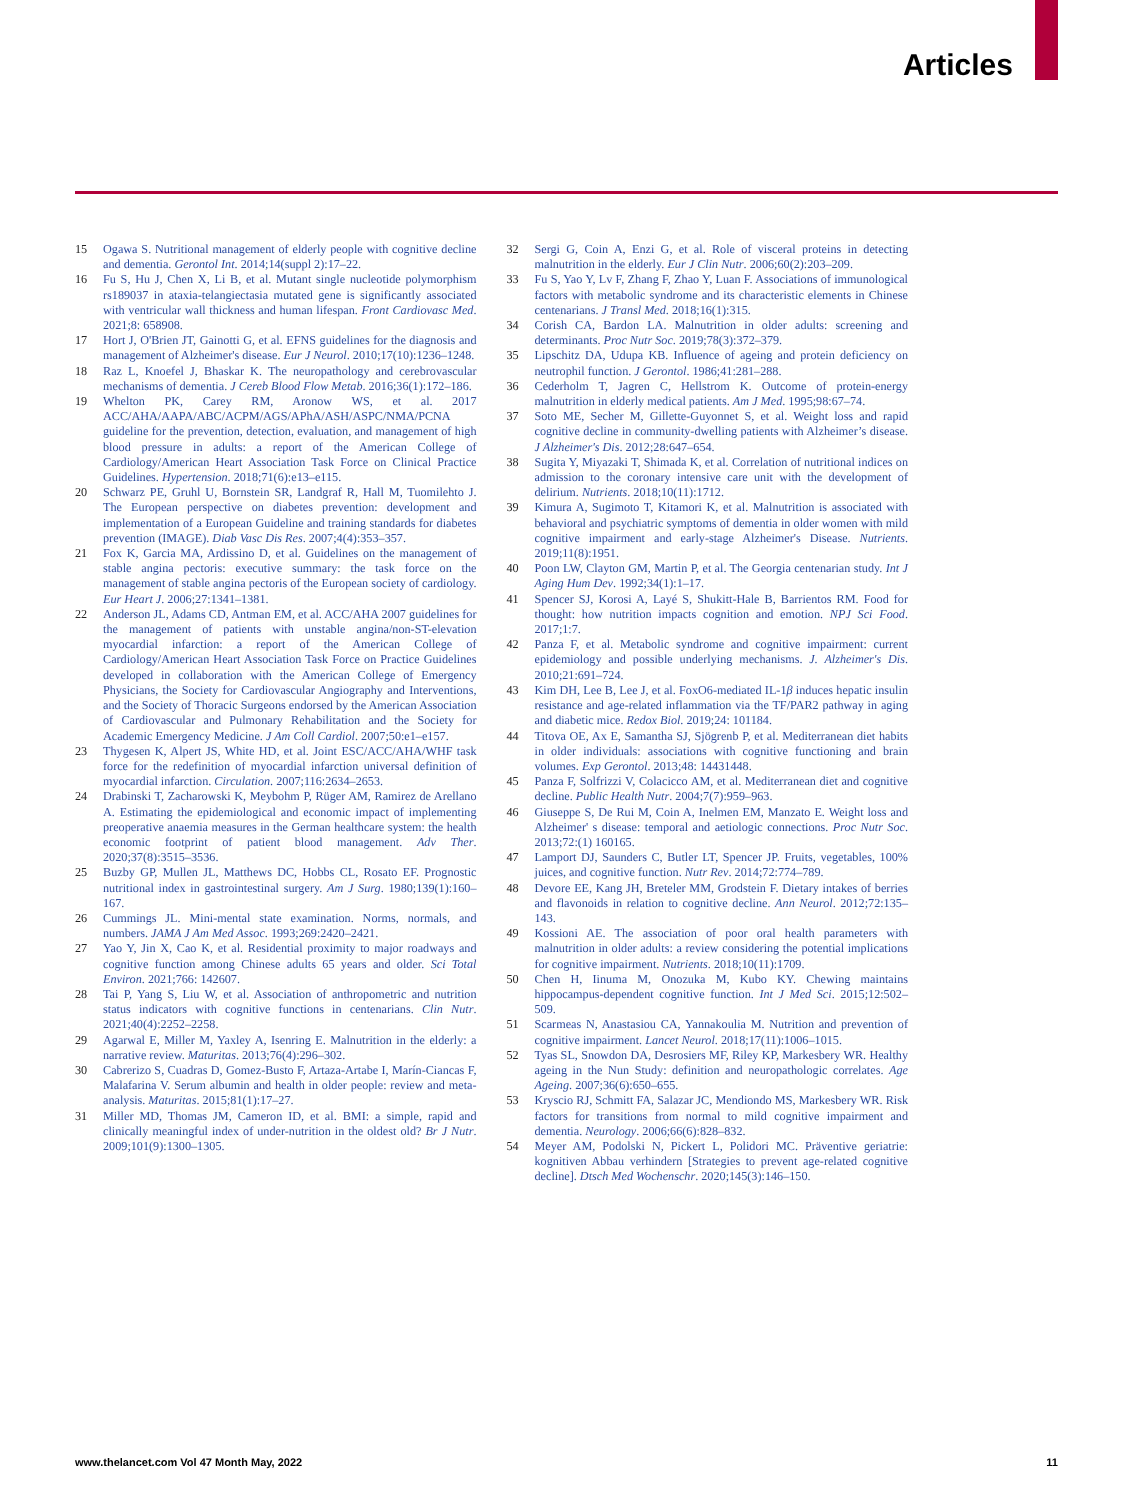Articles
15 Ogawa S. Nutritional management of elderly people with cognitive decline and dementia. Gerontol Int. 2014;14(suppl 2):17–22.
16 Fu S, Hu J, Chen X, Li B, et al. Mutant single nucleotide polymorphism rs189037 in ataxia-telangiectasia mutated gene is significantly associated with ventricular wall thickness and human lifespan. Front Cardiovasc Med. 2021;8: 658908.
17 Hort J, O'Brien JT, Gainotti G, et al. EFNS guidelines for the diagnosis and management of Alzheimer's disease. Eur J Neurol. 2010;17(10):1236–1248.
18 Raz L, Knoefel J, Bhaskar K. The neuropathology and cerebrovascular mechanisms of dementia. J Cereb Blood Flow Metab. 2016;36(1):172–186.
19 Whelton PK, Carey RM, Aronow WS, et al. 2017 ACC/AHA/AAPA/ABC/ACPM/AGS/APhA/ASH/ASPC/NMA/PCNA guideline for the prevention, detection, evaluation, and management of high blood pressure in adults: a report of the American College of Cardiology/American Heart Association Task Force on Clinical Practice Guidelines. Hypertension. 2018;71(6):e13–e115.
20 Schwarz PE, Gruhl U, Bornstein SR, Landgraf R, Hall M, Tuomilehto J. The European perspective on diabetes prevention: development and implementation of a European Guideline and training standards for diabetes prevention (IMAGE). Diab Vasc Dis Res. 2007;4(4):353–357.
21 Fox K, Garcia MA, Ardissino D, et al. Guidelines on the management of stable angina pectoris: executive summary: the task force on the management of stable angina pectoris of the European society of cardiology. Eur Heart J. 2006;27:1341–1381.
22 Anderson JL, Adams CD, Antman EM, et al. ACC/AHA 2007 guidelines for the management of patients with unstable angina/non-ST-elevation myocardial infarction: a report of the American College of Cardiology/American Heart Association Task Force on Practice Guidelines developed in collaboration with the American College of Emergency Physicians, the Society for Cardiovascular Angiography and Interventions, and the Society of Thoracic Surgeons endorsed by the American Association of Cardiovascular and Pulmonary Rehabilitation and the Society for Academic Emergency Medicine. J Am Coll Cardiol. 2007;50:e1–e157.
23 Thygesen K, Alpert JS, White HD, et al. Joint ESC/ACC/AHA/WHF task force for the redefinition of myocardial infarction universal definition of myocardial infarction. Circulation. 2007;116:2634–2653.
24 Drabinski T, Zacharowski K, Meybohm P, Rüger AM, Ramirez de Arellano A. Estimating the epidemiological and economic impact of implementing preoperative anaemia measures in the German healthcare system: the health economic footprint of patient blood management. Adv Ther. 2020;37(8):3515–3536.
25 Buzby GP, Mullen JL, Matthews DC, Hobbs CL, Rosato EF. Prognostic nutritional index in gastrointestinal surgery. Am J Surg. 1980;139(1):160–167.
26 Cummings JL. Mini-mental state examination. Norms, normals, and numbers. JAMA J Am Med Assoc. 1993;269:2420–2421.
27 Yao Y, Jin X, Cao K, et al. Residential proximity to major roadways and cognitive function among Chinese adults 65 years and older. Sci Total Environ. 2021;766: 142607.
28 Tai P, Yang S, Liu W, et al. Association of anthropometric and nutrition status indicators with cognitive functions in centenarians. Clin Nutr. 2021;40(4):2252–2258.
29 Agarwal E, Miller M, Yaxley A, Isenring E. Malnutrition in the elderly: a narrative review. Maturitas. 2013;76(4):296–302.
30 Cabrerizo S, Cuadras D, Gomez-Busto F, Artaza-Artabe I, Marín-Ciancas F, Malafarina V. Serum albumin and health in older people: review and meta-analysis. Maturitas. 2015;81(1):17–27.
31 Miller MD, Thomas JM, Cameron ID, et al. BMI: a simple, rapid and clinically meaningful index of under-nutrition in the oldest old? Br J Nutr. 2009;101(9):1300–1305.
32 Sergi G, Coin A, Enzi G, et al. Role of visceral proteins in detecting malnutrition in the elderly. Eur J Clin Nutr. 2006;60(2):203–209.
33 Fu S, Yao Y, Lv F, Zhang F, Zhao Y, Luan F. Associations of immunological factors with metabolic syndrome and its characteristic elements in Chinese centenarians. J Transl Med. 2018;16(1):315.
34 Corish CA, Bardon LA. Malnutrition in older adults: screening and determinants. Proc Nutr Soc. 2019;78(3):372–379.
35 Lipschitz DA, Udupa KB. Influence of ageing and protein deficiency on neutrophil function. J Gerontol. 1986;41:281–288.
36 Cederholm T, Jagren C, Hellstrom K. Outcome of protein-energy malnutrition in elderly medical patients. Am J Med. 1995;98:67–74.
37 Soto ME, Secher M, Gillette-Guyonnet S, et al. Weight loss and rapid cognitive decline in community-dwelling patients with Alzheimer’s disease. J Alzheimer's Dis. 2012;28:647–654.
38 Sugita Y, Miyazaki T, Shimada K, et al. Correlation of nutritional indices on admission to the coronary intensive care unit with the development of delirium. Nutrients. 2018;10(11):1712.
39 Kimura A, Sugimoto T, Kitamori K, et al. Malnutrition is associated with behavioral and psychiatric symptoms of dementia in older women with mild cognitive impairment and early-stage Alzheimer's Disease. Nutrients. 2019;11(8):1951.
40 Poon LW, Clayton GM, Martin P, et al. The Georgia centenarian study. Int J Aging Hum Dev. 1992;34(1):1–17.
41 Spencer SJ, Korosi A, Layé S, Shukitt-Hale B, Barrientos RM. Food for thought: how nutrition impacts cognition and emotion. NPJ Sci Food. 2017;1:7.
42 Panza F, et al. Metabolic syndrome and cognitive impairment: current epidemiology and possible underlying mechanisms. J. Alzheimer's Dis. 2010;21:691–724.
43 Kim DH, Lee B, Lee J, et al. FoxO6-mediated IL-1β induces hepatic insulin resistance and age-related inflammation via the TF/PAR2 pathway in aging and diabetic mice. Redox Biol. 2019;24: 101184.
44 Titova OE, Ax E, Samantha SJ, Sjögrenb P, et al. Mediterranean diet habits in older individuals: associations with cognitive functioning and brain volumes. Exp Gerontol. 2013;48: 14431448.
45 Panza F, Solfrizzi V, Colacicco AM, et al. Mediterranean diet and cognitive decline. Public Health Nutr. 2004;7(7):959–963.
46 Giuseppe S, De Rui M, Coin A, Inelmen EM, Manzato E. Weight loss and Alzheimer' s disease: temporal and aetiologic connections. Proc Nutr Soc. 2013;72:(1) 160165.
47 Lamport DJ, Saunders C, Butler LT, Spencer JP. Fruits, vegetables, 100% juices, and cognitive function. Nutr Rev. 2014;72:774–789.
48 Devore EE, Kang JH, Breteler MM, Grodstein F. Dietary intakes of berries and flavonoids in relation to cognitive decline. Ann Neurol. 2012;72:135–143.
49 Kossioni AE. The association of poor oral health parameters with malnutrition in older adults: a review considering the potential implications for cognitive impairment. Nutrients. 2018;10(11):1709.
50 Chen H, Iinuma M, Onozuka M, Kubo KY. Chewing maintains hippocampus-dependent cognitive function. Int J Med Sci. 2015;12:502–509.
51 Scarmeas N, Anastasiou CA, Yannakoulia M. Nutrition and prevention of cognitive impairment. Lancet Neurol. 2018;17(11):1006–1015.
52 Tyas SL, Snowdon DA, Desrosiers MF, Riley KP, Markesbery WR. Healthy ageing in the Nun Study: definition and neuropathologic correlates. Age Ageing. 2007;36(6):650–655.
53 Kryscio RJ, Schmitt FA, Salazar JC, Mendiondo MS, Markesbery WR. Risk factors for transitions from normal to mild cognitive impairment and dementia. Neurology. 2006;66(6):828–832.
54 Meyer AM, Podolski N, Pickert L, Polidori MC. Präventive geriatrie: kognitiven Abbau verhindern [Strategies to prevent age-related cognitive decline]. Dtsch Med Wochenschr. 2020;145(3):146–150.
www.thelancet.com Vol 47 Month May, 2022 11